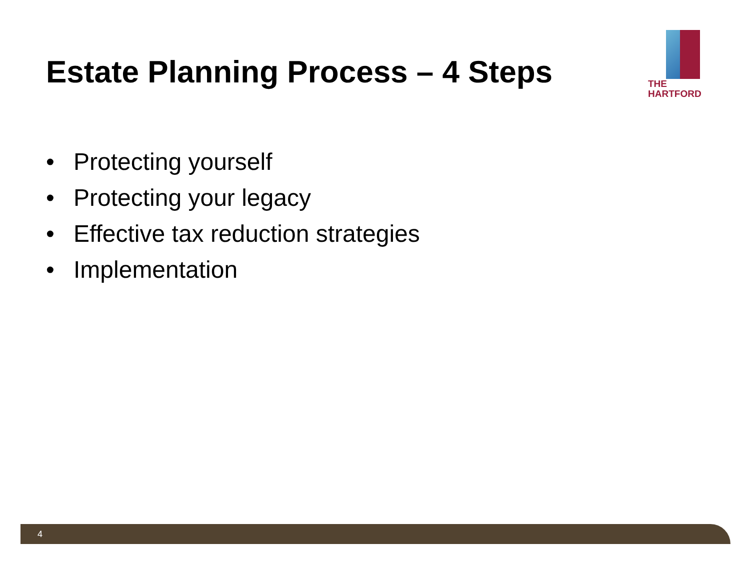Estate Planning Process – 4 Steps
THE
HARTFORD
• Protecting yourself
• Protecting your legacy
• Effective tax reduction strategies
• Implementation
4